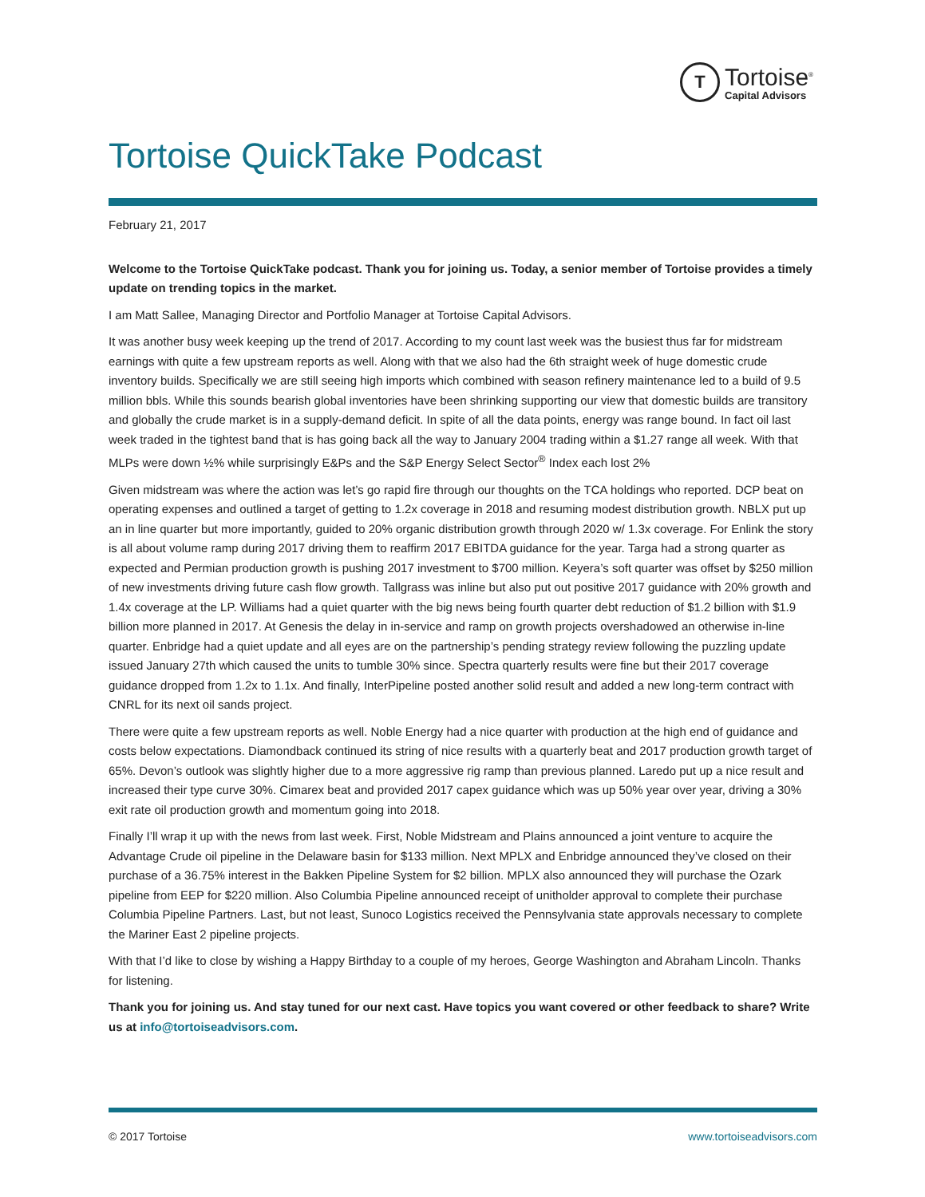T
Tortoise<sup>®</sup>
Capital Advisors
Tortoise QuickTake Podcast
February 21, 2017
Welcome to the Tortoise QuickTake podcast. Thank you for joining us. Today, a senior member of Tortoise provides a timely update on trending topics in the market.
I am Matt Sallee, Managing Director and Portfolio Manager at Tortoise Capital Advisors.
It was another busy week keeping up the trend of 2017. According to my count last week was the busiest thus far for midstream earnings with quite a few upstream reports as well. Along with that we also had the 6th straight week of huge domestic crude inventory builds. Specifically we are still seeing high imports which combined with season refinery maintenance led to a build of 9.5 million bbls. While this sounds bearish global inventories have been shrinking supporting our view that domestic builds are transitory and globally the crude market is in a supply-demand deficit. In spite of all the data points, energy was range bound. In fact oil last week traded in the tightest band that is has going back all the way to January 2004 trading within a $1.27 range all week. With that MLPs were down ½% while surprisingly E&Ps and the S&P Energy Select Sector<sup>®</sup> Index each lost 2%
Given midstream was where the action was let’s go rapid fire through our thoughts on the TCA holdings who reported. DCP beat on operating expenses and outlined a target of getting to 1.2x coverage in 2018 and resuming modest distribution growth. NBLX put up an in line quarter but more importantly, guided to 20% organic distribution growth through 2020 w/ 1.3x coverage. For Enlink the story is all about volume ramp during 2017 driving them to reaffirm 2017 EBITDA guidance for the year. Targa had a strong quarter as expected and Permian production growth is pushing 2017 investment to $700 million. Keyera’s soft quarter was offset by $250 million of new investments driving future cash flow growth. Tallgrass was inline but also put out positive 2017 guidance with 20% growth and 1.4x coverage at the LP. Williams had a quiet quarter with the big news being fourth quarter debt reduction of $1.2 billion with $1.9 billion more planned in 2017. At Genesis the delay in in-service and ramp on growth projects overshadowed an otherwise in-line quarter. Enbridge had a quiet update and all eyes are on the partnership’s pending strategy review following the puzzling update issued January 27th which caused the units to tumble 30% since. Spectra quarterly results were fine but their 2017 coverage guidance dropped from 1.2x to 1.1x. And finally, InterPipeline posted another solid result and added a new long-term contract with CNRL for its next oil sands project.
There were quite a few upstream reports as well. Noble Energy had a nice quarter with production at the high end of guidance and costs below expectations. Diamondback continued its string of nice results with a quarterly beat and 2017 production growth target of 65%. Devon’s outlook was slightly higher due to a more aggressive rig ramp than previous planned. Laredo put up a nice result and increased their type curve 30%. Cimarex beat and provided 2017 capex guidance which was up 50% year over year, driving a 30% exit rate oil production growth and momentum going into 2018.
Finally I’ll wrap it up with the news from last week. First, Noble Midstream and Plains announced a joint venture to acquire the Advantage Crude oil pipeline in the Delaware basin for $133 million. Next MPLX and Enbridge announced they’ve closed on their purchase of a 36.75% interest in the Bakken Pipeline System for $2 billion. MPLX also announced they will purchase the Ozark pipeline from EEP for $220 million. Also Columbia Pipeline announced receipt of unitholder approval to complete their purchase Columbia Pipeline Partners. Last, but not least, Sunoco Logistics received the Pennsylvania state approvals necessary to complete the Mariner East 2 pipeline projects.
With that I’d like to close by wishing a Happy Birthday to a couple of my heroes, George Washington and Abraham Lincoln. Thanks for listening.
Thank you for joining us. And stay tuned for our next cast. Have topics you want covered or other feedback to share? Write us at info@tortoiseadvisors.com.
© 2017 Tortoise www.tortoiseadvisors.com